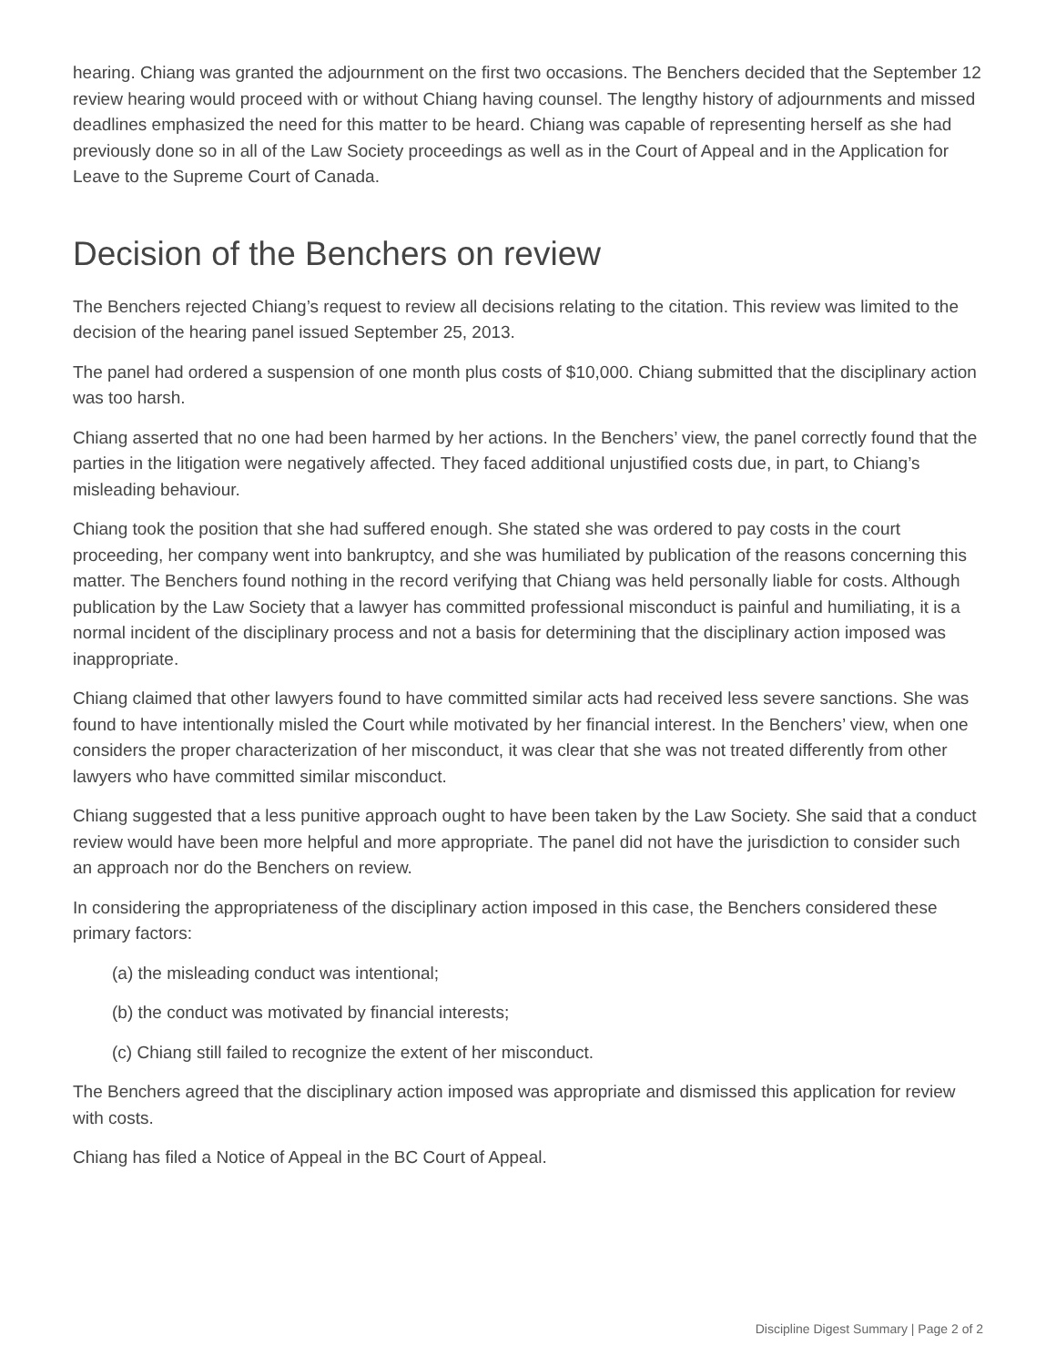hearing. Chiang was granted the adjournment on the first two occasions. The Benchers decided that the September 12 review hearing would proceed with or without Chiang having counsel. The lengthy history of adjournments and missed deadlines emphasized the need for this matter to be heard. Chiang was capable of representing herself as she had previously done so in all of the Law Society proceedings as well as in the Court of Appeal and in the Application for Leave to the Supreme Court of Canada.
Decision of the Benchers on review
The Benchers rejected Chiang’s request to review all decisions relating to the citation. This review was limited to the decision of the hearing panel issued September 25, 2013.
The panel had ordered a suspension of one month plus costs of $10,000. Chiang submitted that the disciplinary action was too harsh.
Chiang asserted that no one had been harmed by her actions. In the Benchers’ view, the panel correctly found that the parties in the litigation were negatively affected. They faced additional unjustified costs due, in part, to Chiang’s misleading behaviour.
Chiang took the position that she had suffered enough. She stated she was ordered to pay costs in the court proceeding, her company went into bankruptcy, and she was humiliated by publication of the reasons concerning this matter. The Benchers found nothing in the record verifying that Chiang was held personally liable for costs. Although publication by the Law Society that a lawyer has committed professional misconduct is painful and humiliating, it is a normal incident of the disciplinary process and not a basis for determining that the disciplinary action imposed was inappropriate.
Chiang claimed that other lawyers found to have committed similar acts had received less severe sanctions. She was found to have intentionally misled the Court while motivated by her financial interest. In the Benchers’ view, when one considers the proper characterization of her misconduct, it was clear that she was not treated differently from other lawyers who have committed similar misconduct.
Chiang suggested that a less punitive approach ought to have been taken by the Law Society. She said that a conduct review would have been more helpful and more appropriate. The panel did not have the jurisdiction to consider such an approach nor do the Benchers on review.
In considering the appropriateness of the disciplinary action imposed in this case, the Benchers considered these primary factors:
(a) the misleading conduct was intentional;
(b) the conduct was motivated by financial interests;
(c) Chiang still failed to recognize the extent of her misconduct.
The Benchers agreed that the disciplinary action imposed was appropriate and dismissed this application for review with costs.
Chiang has filed a Notice of Appeal in the BC Court of Appeal.
Discipline Digest Summary | Page 2 of 2